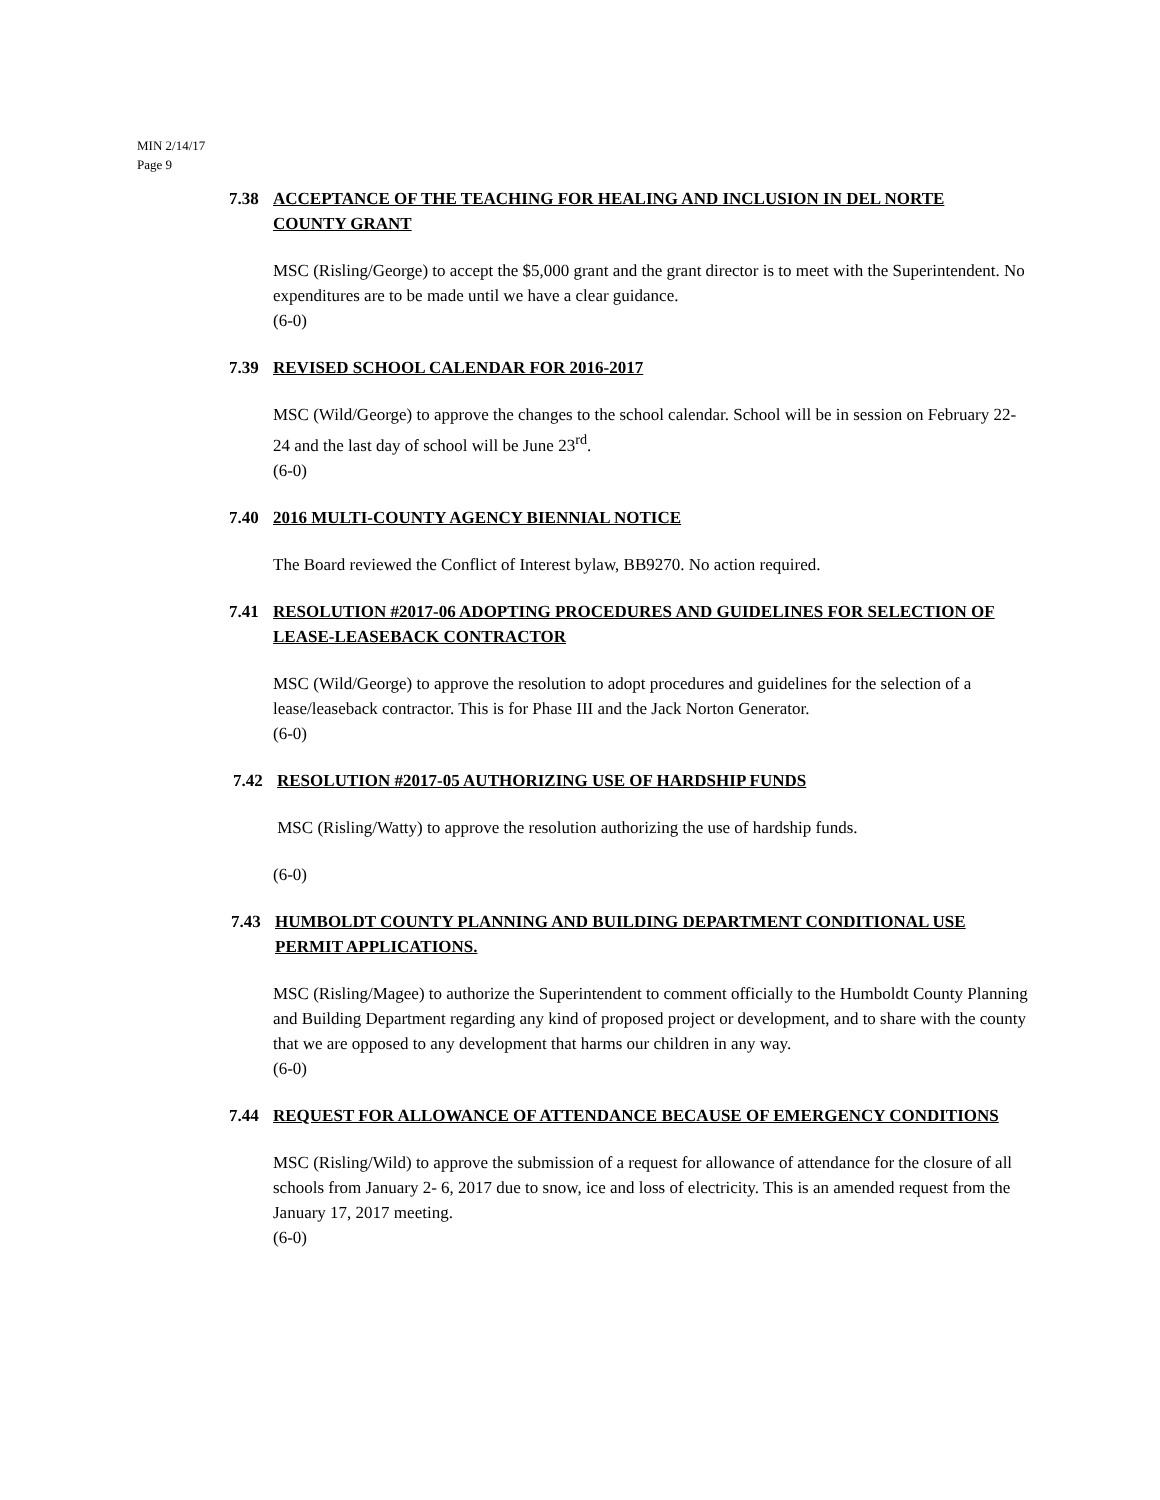MIN 2/14/17
Page 9
7.38 ACCEPTANCE OF THE TEACHING FOR HEALING AND INCLUSION IN DEL NORTE COUNTY GRANT
MSC (Risling/George) to accept the $5,000 grant and the grant director is to meet with the Superintendent. No expenditures are to be made until we have a clear guidance.
(6-0)
7.39 REVISED SCHOOL CALENDAR FOR 2016-2017
MSC (Wild/George) to approve the changes to the school calendar. School will be in session on February 22-24 and the last day of school will be June 23<sup>rd</sup>.
(6-0)
7.40 2016 MULTI-COUNTY AGENCY BIENNIAL NOTICE
The Board reviewed the Conflict of Interest bylaw, BB9270. No action required.
7.41 RESOLUTION #2017-06 ADOPTING PROCEDURES AND GUIDELINES FOR SELECTION OF LEASE-LEASEBACK CONTRACTOR
MSC (Wild/George) to approve the resolution to adopt procedures and guidelines for the selection of a lease/leaseback contractor. This is for Phase III and the Jack Norton Generator.
(6-0)
7.42 RESOLUTION #2017-05 AUTHORIZING USE OF HARDSHIP FUNDS
MSC (Risling/Watty) to approve the resolution authorizing the use of hardship funds.
(6-0)
7.43 HUMBOLDT COUNTY PLANNING AND BUILDING DEPARTMENT CONDITIONAL USE PERMIT APPLICATIONS.
MSC (Risling/Magee) to authorize the Superintendent to comment officially to the Humboldt County Planning and Building Department regarding any kind of proposed project or development, and to share with the county that we are opposed to any development that harms our children in any way.
(6-0)
7.44 REQUEST FOR ALLOWANCE OF ATTENDANCE BECAUSE OF EMERGENCY CONDITIONS
MSC (Risling/Wild) to approve the submission of a request for allowance of attendance for the closure of all schools from January 2- 6, 2017 due to snow, ice and loss of electricity. This is an amended request from the January 17, 2017 meeting.
(6-0)